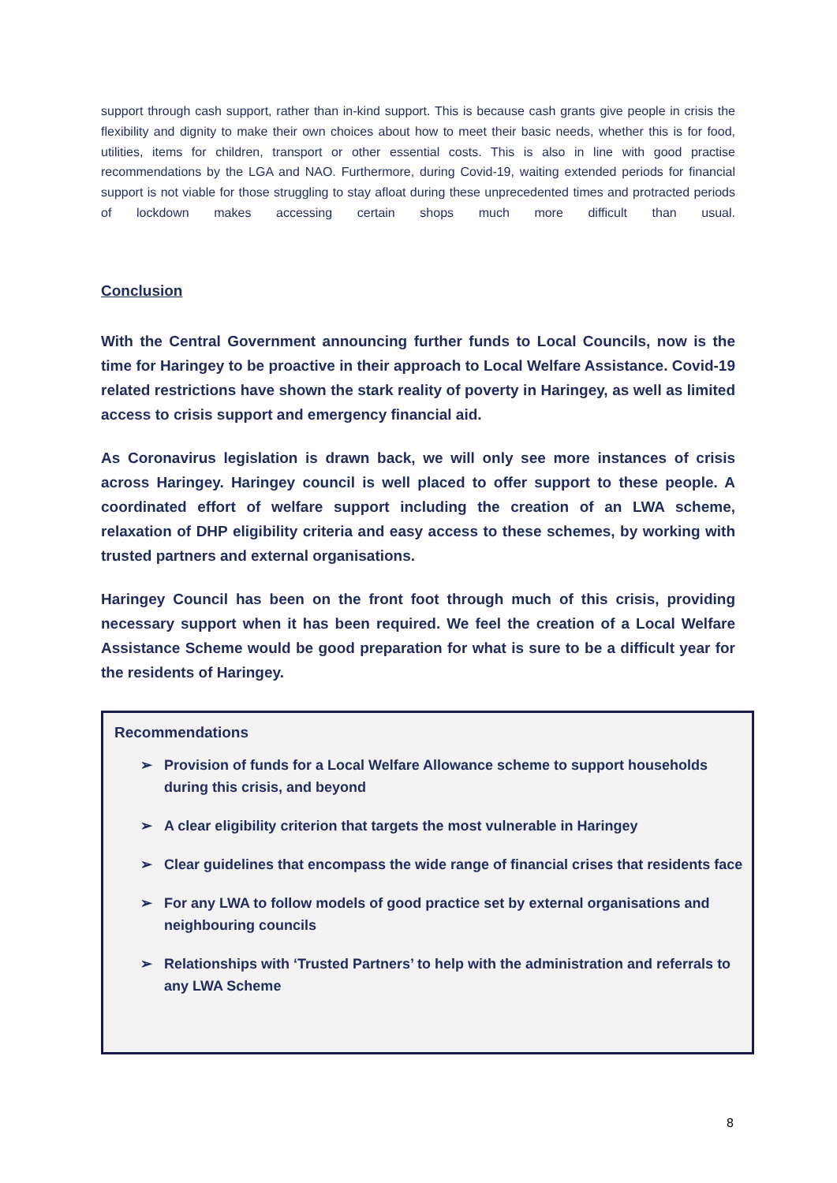support through cash support, rather than in-kind support. This is because cash grants give people in crisis the flexibility and dignity to make their own choices about how to meet their basic needs, whether this is for food, utilities, items for children, transport or other essential costs. This is also in line with good practise recommendations by the LGA and NAO. Furthermore, during Covid-19, waiting extended periods for financial support is not viable for those struggling to stay afloat during these unprecedented times and protracted periods of lockdown makes accessing certain shops much more difficult than usual.
Conclusion
With the Central Government announcing further funds to Local Councils, now is the time for Haringey to be proactive in their approach to Local Welfare Assistance. Covid-19 related restrictions have shown the stark reality of poverty in Haringey, as well as limited access to crisis support and emergency financial aid.
As Coronavirus legislation is drawn back, we will only see more instances of crisis across Haringey. Haringey council is well placed to offer support to these people. A coordinated effort of welfare support including the creation of an LWA scheme, relaxation of DHP eligibility criteria and easy access to these schemes, by working with trusted partners and external organisations.
Haringey Council has been on the front foot through much of this crisis, providing necessary support when it has been required. We feel the creation of a Local Welfare Assistance Scheme would be good preparation for what is sure to be a difficult year for the residents of Haringey.
Recommendations
➢ Provision of funds for a Local Welfare Allowance scheme to support households during this crisis, and beyond
➢ A clear eligibility criterion that targets the most vulnerable in Haringey
➢ Clear guidelines that encompass the wide range of financial crises that residents face
➢ For any LWA to follow models of good practice set by external organisations and neighbouring councils
➢ Relationships with ‘Trusted Partners’ to help with the administration and referrals to any LWA Scheme
8